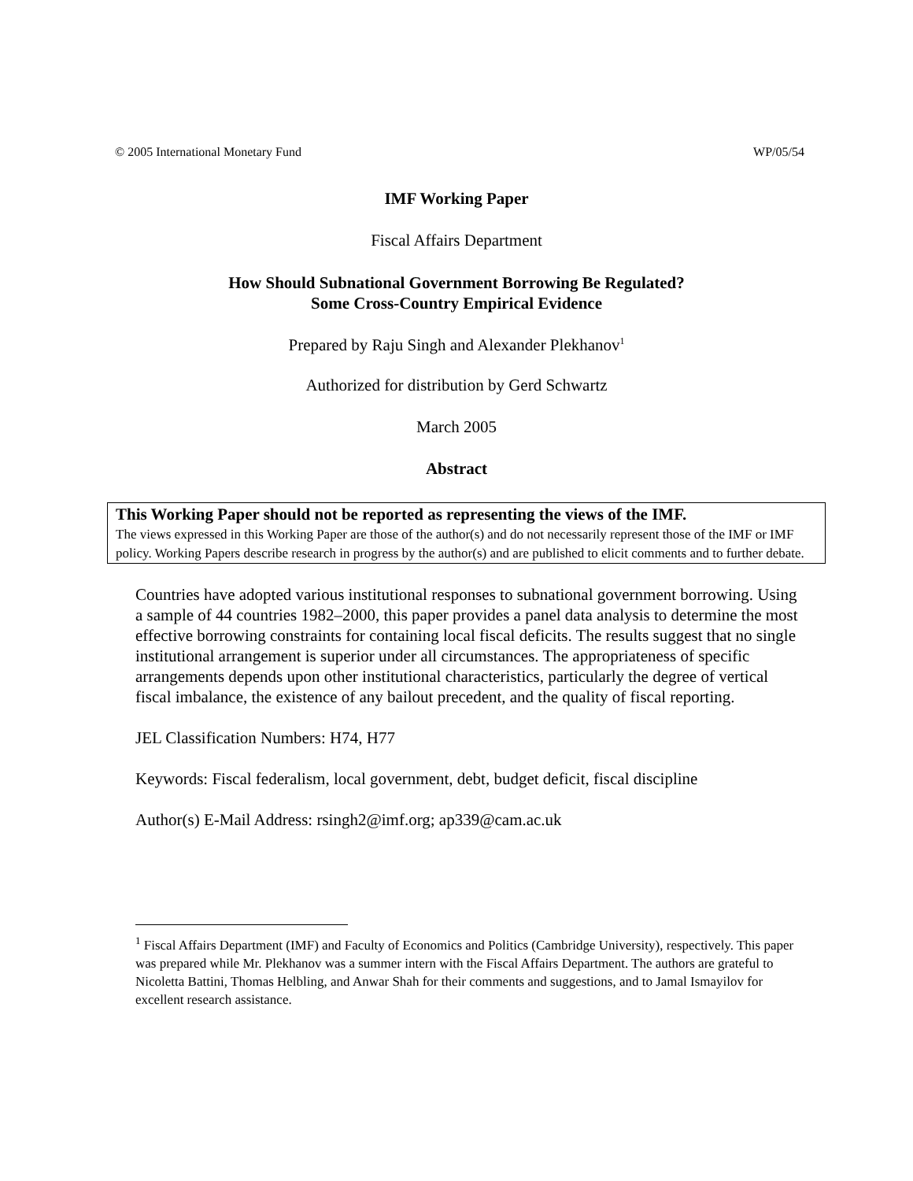© 2005 International Monetary Fund WP/05/54
IMF Working Paper
Fiscal Affairs Department
How Should Subnational Government Borrowing Be Regulated?
Some Cross-Country Empirical Evidence
Prepared by Raju Singh and Alexander Plekhanov<sup>1</sup>
Authorized for distribution by Gerd Schwartz
March 2005
Abstract
This Working Paper should not be reported as representing the views of the IMF.
The views expressed in this Working Paper are those of the author(s) and do not necessarily represent those of the IMF or IMF policy. Working Papers describe research in progress by the author(s) and are published to elicit comments and to further debate.
Countries have adopted various institutional responses to subnational government borrowing. Using a sample of 44 countries 1982–2000, this paper provides a panel data analysis to determine the most effective borrowing constraints for containing local fiscal deficits. The results suggest that no single institutional arrangement is superior under all circumstances. The appropriateness of specific arrangements depends upon other institutional characteristics, particularly the degree of vertical fiscal imbalance, the existence of any bailout precedent, and the quality of fiscal reporting.
JEL Classification Numbers: H74, H77
Keywords: Fiscal federalism, local government, debt, budget deficit, fiscal discipline
Author(s) E-Mail Address: rsingh2@imf.org; ap339@cam.ac.uk
<sup>1</sup> Fiscal Affairs Department (IMF) and Faculty of Economics and Politics (Cambridge University), respectively. This paper was prepared while Mr. Plekhanov was a summer intern with the Fiscal Affairs Department. The authors are grateful to Nicoletta Battini, Thomas Helbling, and Anwar Shah for their comments and suggestions, and to Jamal Ismayilov for excellent research assistance.